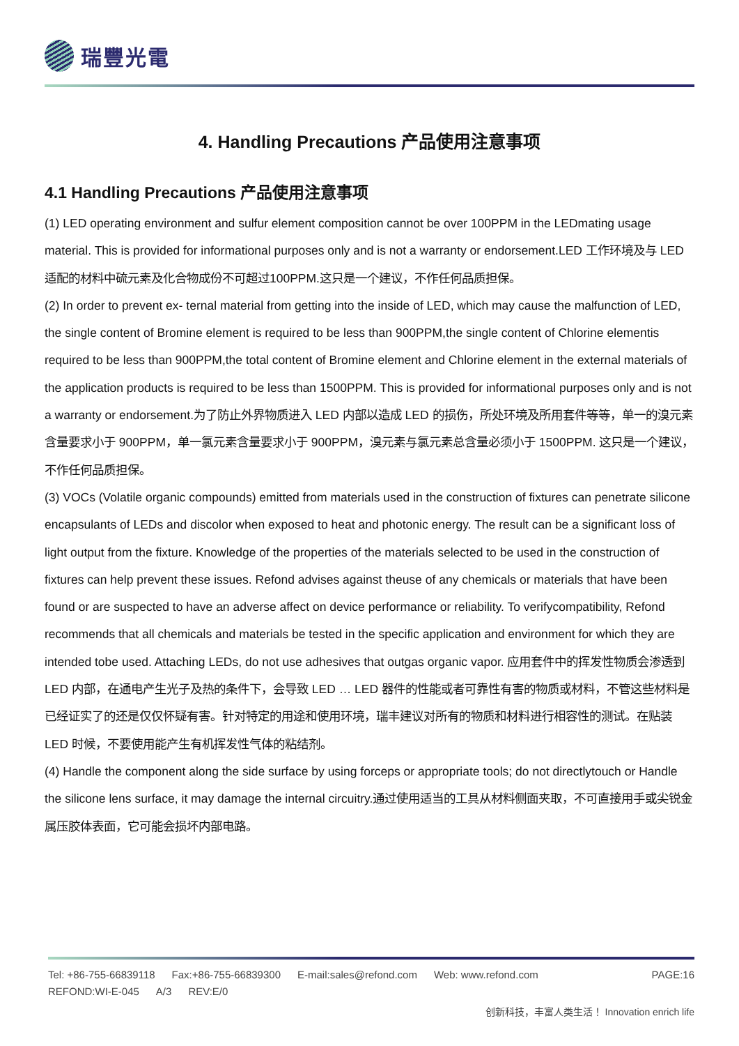瑞豐光電
4. Handling Precautions 产品使用注意事项
4.1 Handling Precautions 产品使用注意事项
(1) LED operating environment and sulfur element composition cannot be over 100PPM in the LEDmating usage material. This is provided for informational purposes only and is not a warranty or endorsement.LED 工作环境及与 LED 适配的材料中硫元素及化合物成份不可超过100PPM.这只是一个建议，不作任何品质担保。
(2) In order to prevent ex- ternal material from getting into the inside of LED, which may cause the malfunction of LED, the single content of Bromine element is required to be less than 900PPM,the single content of Chlorine elementis required to be less than 900PPM,the total content of Bromine element and Chlorine element in the external materials of the application products is required to be less than 1500PPM. This is provided for informational purposes only and is not a warranty or endorsement.为了防止外界物质进入 LED 内部以造成 LED 的损伤，所处环境及所用套件等等，单一的溴元素含量要求小于 900PPM，单一氯元素含量要求小于 900PPM，溴元素与氯元素总含量必须小于 1500PPM. 这只是一个建议，不作任何品质担保。
(3) VOCs (Volatile organic compounds) emitted from materials used in the construction of fixtures can penetrate silicone encapsulants of LEDs and discolor when exposed to heat and photonic energy. The result can be a significant loss of light output from the fixture. Knowledge of the properties of the materials selected to be used in the construction of fixtures can help prevent these issues. Refond advises against theuse of any chemicals or materials that have been found or are suspected to have an adverse affect on device performance or reliability. To verifycompatibility, Refond recommends that all chemicals and materials be tested in the specific application and environment for which they are intended tobe used. Attaching LEDs, do not use adhesives that outgas organic vapor. 应用套件中的挥发性物质会渗透到 LED 内部，在通电产生光子及热的条件下，会导致 LED … LED 器件的性能或者可靠性有害的物质或材料，不管这些材料是已经证实了的还是仅仅怀疑有害。针对特定的用途和使用环境，瑞丰建议对所有的物质和材料进行相容性的测试。在贴装 LED 时候，不要使用能产生有机挥发性气体的粘结剂。
(4) Handle the component along the side surface by using forceps or appropriate tools; do not directlytouch or Handle the silicone lens surface, it may damage the internal circuitry.通过使用适当的工具从材料侧面夹取，不可直接用手或尖锐金属压胶体表面，它可能会损坏内部电路。
Tel: +86-755-66839118 Fax:+86-755-66839300 E-mail:sales@refond.com Web: www.refond.com PAGE:16
REFOND:WI-E-045 A/3 REV:E/0
创新科技，丰富人类生活！ Innovation enrich life